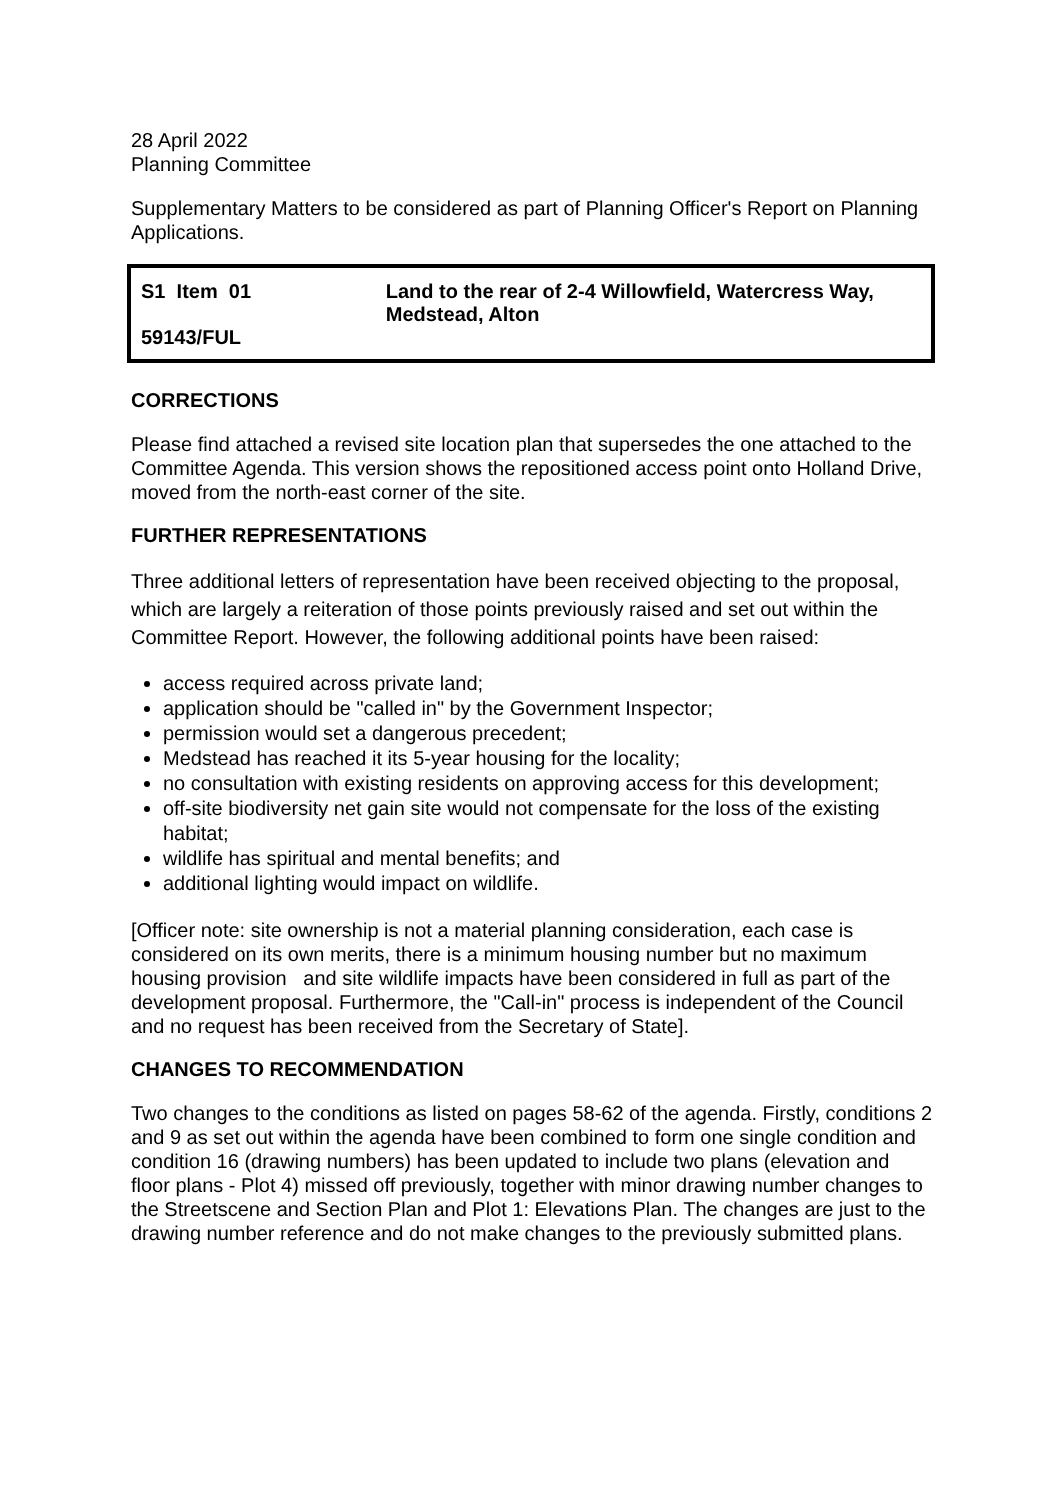28 April 2022
Planning Committee
Supplementary Matters to be considered as part of Planning Officer's Report on Planning Applications.
S1 Item 01
59143/FUL
Land to the rear of 2-4 Willowfield, Watercress Way, Medstead, Alton
CORRECTIONS
Please find attached a revised site location plan that supersedes the one attached to the Committee Agenda. This version shows the repositioned access point onto Holland Drive, moved from the north-east corner of the site.
FURTHER REPRESENTATIONS
Three additional letters of representation have been received objecting to the proposal, which are largely a reiteration of those points previously raised and set out within the Committee Report. However, the following additional points have been raised:
access required across private land;
application should be "called in" by the Government Inspector;
permission would set a dangerous precedent;
Medstead has reached it its 5-year housing for the locality;
no consultation with existing residents on approving access for this development;
off-site biodiversity net gain site would not compensate for the loss of the existing habitat;
wildlife has spiritual and mental benefits; and
additional lighting would impact on wildlife.
[Officer note: site ownership is not a material planning consideration, each case is considered on its own merits, there is a minimum housing number but no maximum housing provision and site wildlife impacts have been considered in full as part of the development proposal. Furthermore, the "Call-in" process is independent of the Council and no request has been received from the Secretary of State].
CHANGES TO RECOMMENDATION
Two changes to the conditions as listed on pages 58-62 of the agenda. Firstly, conditions 2 and 9 as set out within the agenda have been combined to form one single condition and condition 16 (drawing numbers) has been updated to include two plans (elevation and floor plans - Plot 4) missed off previously, together with minor drawing number changes to the Streetscene and Section Plan and Plot 1: Elevations Plan. The changes are just to the drawing number reference and do not make changes to the previously submitted plans.